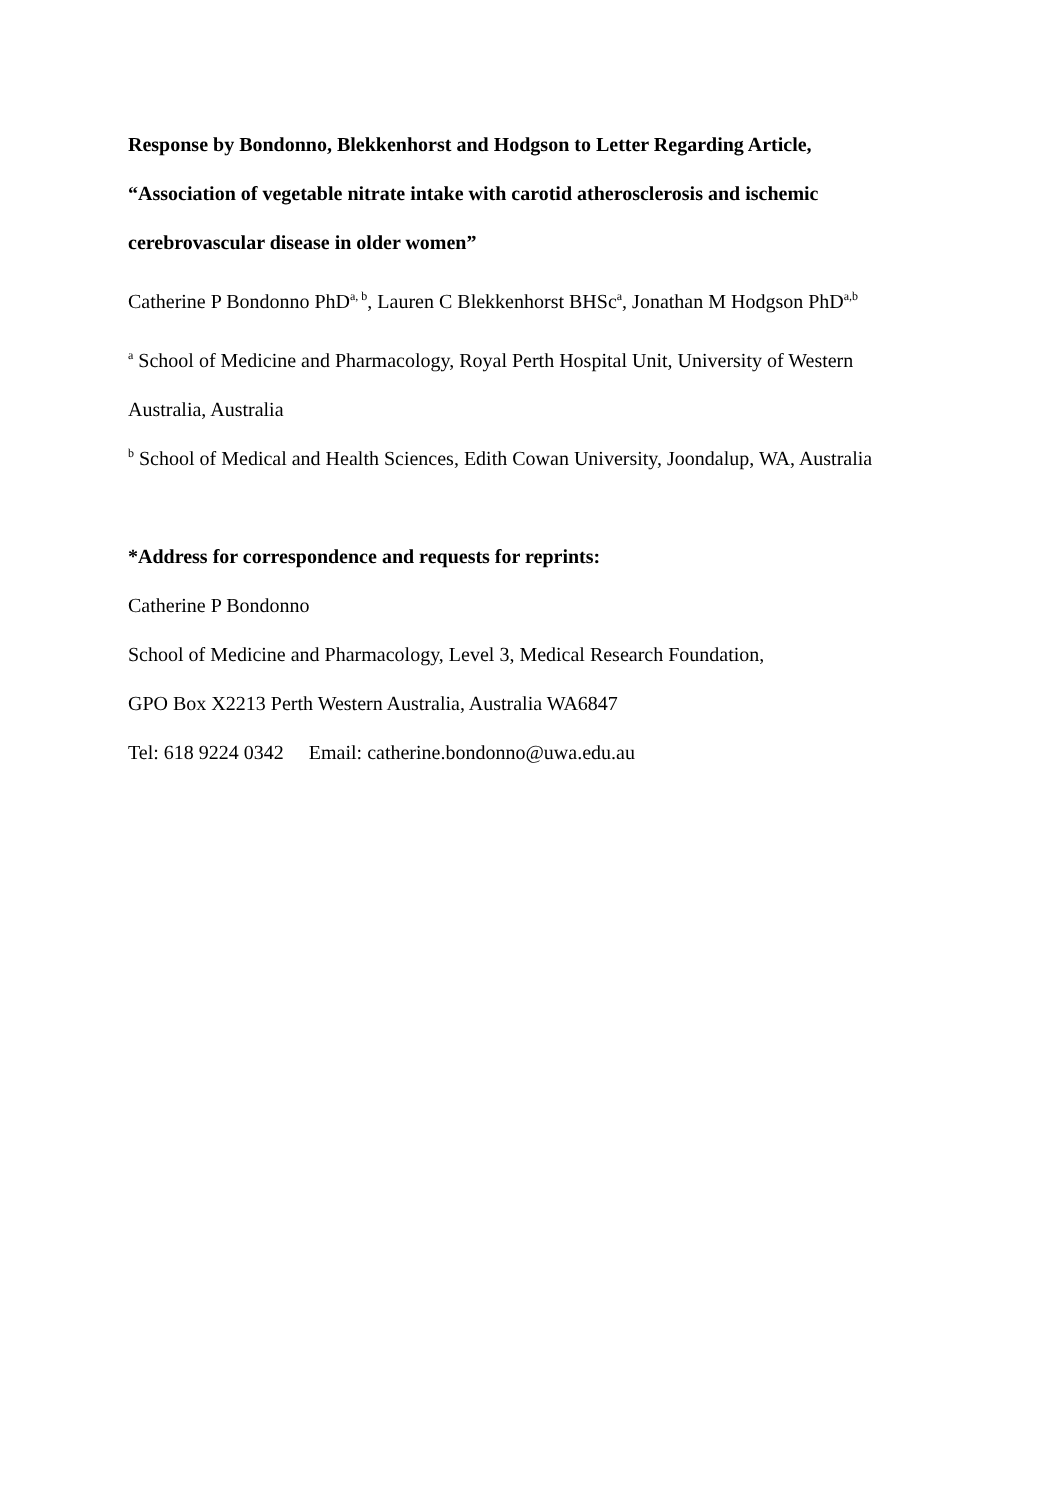Response by Bondonno, Blekkenhorst and Hodgson to Letter Regarding Article,
“Association of vegetable nitrate intake with carotid atherosclerosis and ischemic
cerebrovascular disease in older women”
Catherine P Bondonno PhD<sup>a, b</sup>, Lauren C Blekkenhorst BHSc<sup>a</sup>, Jonathan M Hodgson PhD<sup>a,b</sup>
<sup>a</sup> School of Medicine and Pharmacology, Royal Perth Hospital Unit, University of Western
Australia, Australia
<sup>b</sup> School of Medical and Health Sciences, Edith Cowan University, Joondalup, WA, Australia
*Address for correspondence and requests for reprints:
Catherine P Bondonno
School of Medicine and Pharmacology, Level 3, Medical Research Foundation,
GPO Box X2213 Perth Western Australia, Australia WA6847
Tel: 618 9224 0342 Email: catherine.bondonno@uwa.edu.au